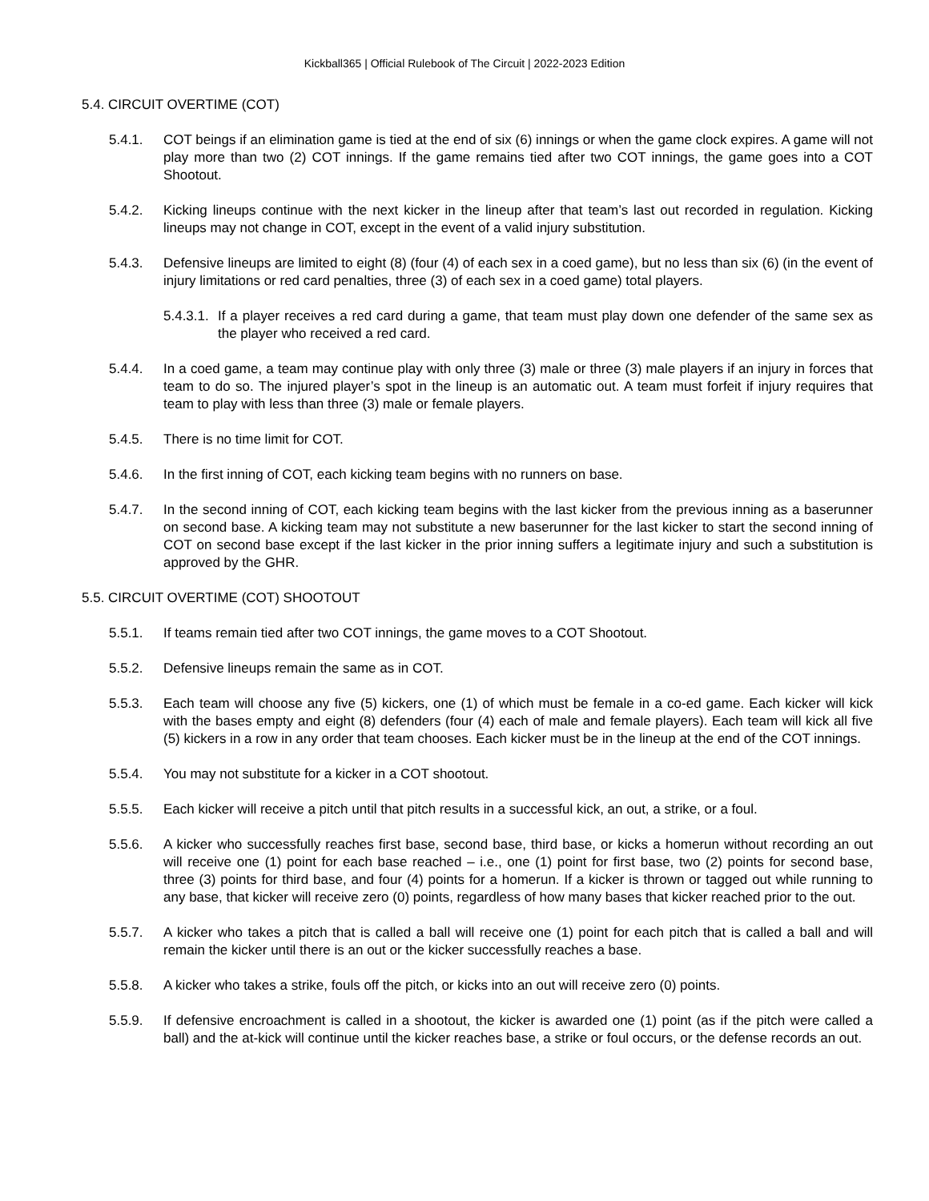Kickball365 | Official Rulebook of The Circuit | 2022-2023 Edition
5.4. CIRCUIT OVERTIME (COT)
5.4.1. COT beings if an elimination game is tied at the end of six (6) innings or when the game clock expires. A game will not play more than two (2) COT innings. If the game remains tied after two COT innings, the game goes into a COT Shootout.
5.4.2. Kicking lineups continue with the next kicker in the lineup after that team’s last out recorded in regulation. Kicking lineups may not change in COT, except in the event of a valid injury substitution.
5.4.3. Defensive lineups are limited to eight (8) (four (4) of each sex in a coed game), but no less than six (6) (in the event of injury limitations or red card penalties, three (3) of each sex in a coed game) total players.
5.4.3.1.
If a player receives a red card during a game, that team must play down one defender of the same sex as the player who received a red card.
5.4.4. In a coed game, a team may continue play with only three (3) male or three (3) male players if an injury in forces that team to do so. The injured player’s spot in the lineup is an automatic out. A team must forfeit if injury requires that team to play with less than three (3) male or female players.
5.4.5. There is no time limit for COT.
5.4.6. In the first inning of COT, each kicking team begins with no runners on base.
5.4.7. In the second inning of COT, each kicking team begins with the last kicker from the previous inning as a baserunner on second base. A kicking team may not substitute a new baserunner for the last kicker to start the second inning of COT on second base except if the last kicker in the prior inning suffers a legitimate injury and such a substitution is approved by the GHR.
5.5. CIRCUIT OVERTIME (COT) SHOOTOUT
5.5.1. If teams remain tied after two COT innings, the game moves to a COT Shootout.
5.5.2. Defensive lineups remain the same as in COT.
5.5.3. Each team will choose any five (5) kickers, one (1) of which must be female in a co-ed game. Each kicker will kick with the bases empty and eight (8) defenders (four (4) each of male and female players). Each team will kick all five (5) kickers in a row in any order that team chooses. Each kicker must be in the lineup at the end of the COT innings.
5.5.4. You may not substitute for a kicker in a COT shootout.
5.5.5. Each kicker will receive a pitch until that pitch results in a successful kick, an out, a strike, or a foul.
5.5.6. A kicker who successfully reaches first base, second base, third base, or kicks a homerun without recording an out will receive one (1) point for each base reached – i.e., one (1) point for first base, two (2) points for second base, three (3) points for third base, and four (4) points for a homerun. If a kicker is thrown or tagged out while running to any base, that kicker will receive zero (0) points, regardless of how many bases that kicker reached prior to the out.
5.5.7. A kicker who takes a pitch that is called a ball will receive one (1) point for each pitch that is called a ball and will remain the kicker until there is an out or the kicker successfully reaches a base.
5.5.8. A kicker who takes a strike, fouls off the pitch, or kicks into an out will receive zero (0) points.
5.5.9. If defensive encroachment is called in a shootout, the kicker is awarded one (1) point (as if the pitch were called a ball) and the at-kick will continue until the kicker reaches base, a strike or foul occurs, or the defense records an out.